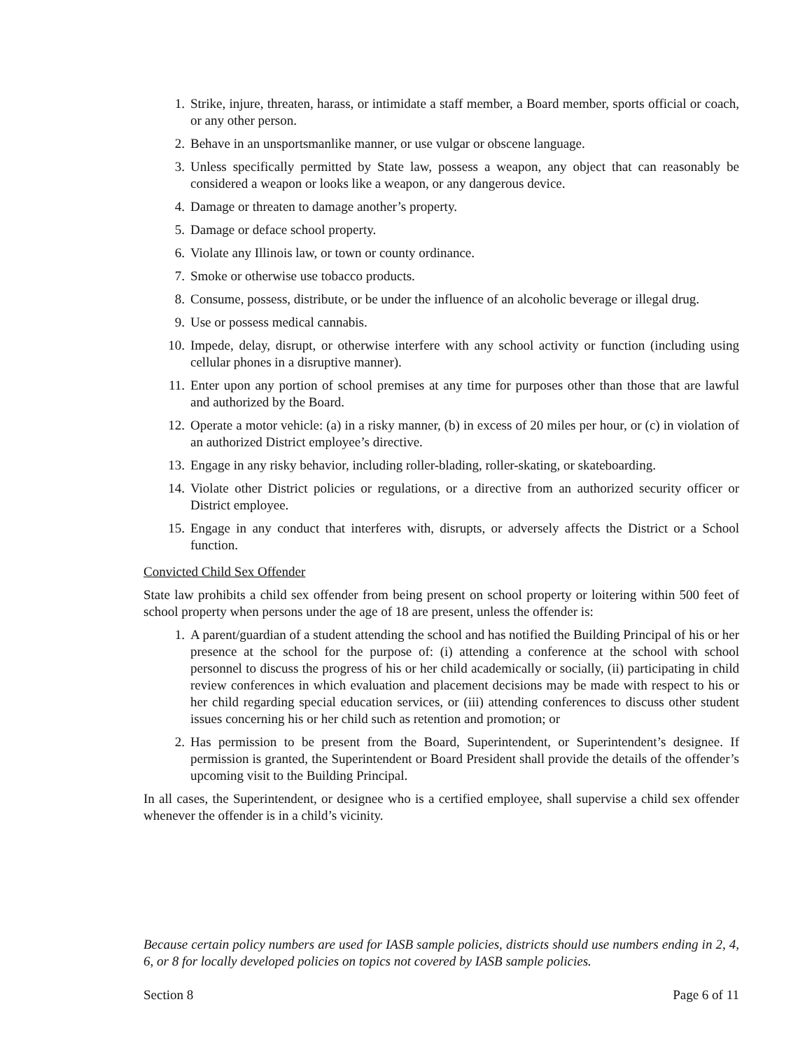1. Strike, injure, threaten, harass, or intimidate a staff member, a Board member, sports official or coach, or any other person.
2. Behave in an unsportsmanlike manner, or use vulgar or obscene language.
3. Unless specifically permitted by State law, possess a weapon, any object that can reasonably be considered a weapon or looks like a weapon, or any dangerous device.
4. Damage or threaten to damage another’s property.
5. Damage or deface school property.
6. Violate any Illinois law, or town or county ordinance.
7. Smoke or otherwise use tobacco products.
8. Consume, possess, distribute, or be under the influence of an alcoholic beverage or illegal drug.
9. Use or possess medical cannabis.
10. Impede, delay, disrupt, or otherwise interfere with any school activity or function (including using cellular phones in a disruptive manner).
11. Enter upon any portion of school premises at any time for purposes other than those that are lawful and authorized by the Board.
12. Operate a motor vehicle: (a) in a risky manner, (b) in excess of 20 miles per hour, or (c) in violation of an authorized District employee’s directive.
13. Engage in any risky behavior, including roller-blading, roller-skating, or skateboarding.
14. Violate other District policies or regulations, or a directive from an authorized security officer or District employee.
15. Engage in any conduct that interferes with, disrupts, or adversely affects the District or a School function.
Convicted Child Sex Offender
State law prohibits a child sex offender from being present on school property or loitering within 500 feet of school property when persons under the age of 18 are present, unless the offender is:
1. A parent/guardian of a student attending the school and has notified the Building Principal of his or her presence at the school for the purpose of: (i) attending a conference at the school with school personnel to discuss the progress of his or her child academically or socially, (ii) participating in child review conferences in which evaluation and placement decisions may be made with respect to his or her child regarding special education services, or (iii) attending conferences to discuss other student issues concerning his or her child such as retention and promotion; or
2. Has permission to be present from the Board, Superintendent, or Superintendent’s designee. If permission is granted, the Superintendent or Board President shall provide the details of the offender’s upcoming visit to the Building Principal.
In all cases, the Superintendent, or designee who is a certified employee, shall supervise a child sex offender whenever the offender is in a child’s vicinity.
Because certain policy numbers are used for IASB sample policies, districts should use numbers ending in 2, 4, 6, or 8 for locally developed policies on topics not covered by IASB sample policies.
Section 8 Page 6 of 11